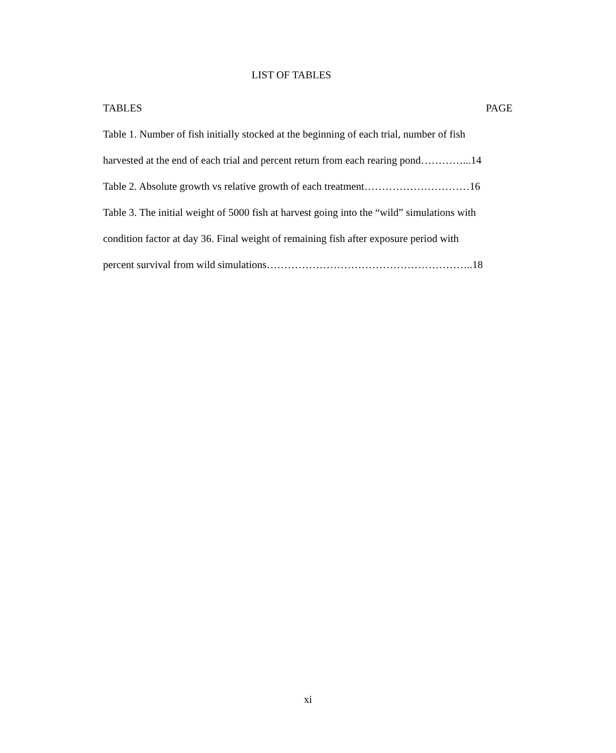LIST OF TABLES
TABLES PAGE
Table 1. Number of fish initially stocked at the beginning of each trial, number of fish
harvested at the end of each trial and percent return from each rearing pond…………...14
Table 2. Absolute growth vs relative growth of each treatment…………………………16
Table 3. The initial weight of 5000 fish at harvest going into the “wild” simulations with
condition factor at day 36. Final weight of remaining fish after exposure period with
percent survival from wild simulations…………………………………………………..18
xi